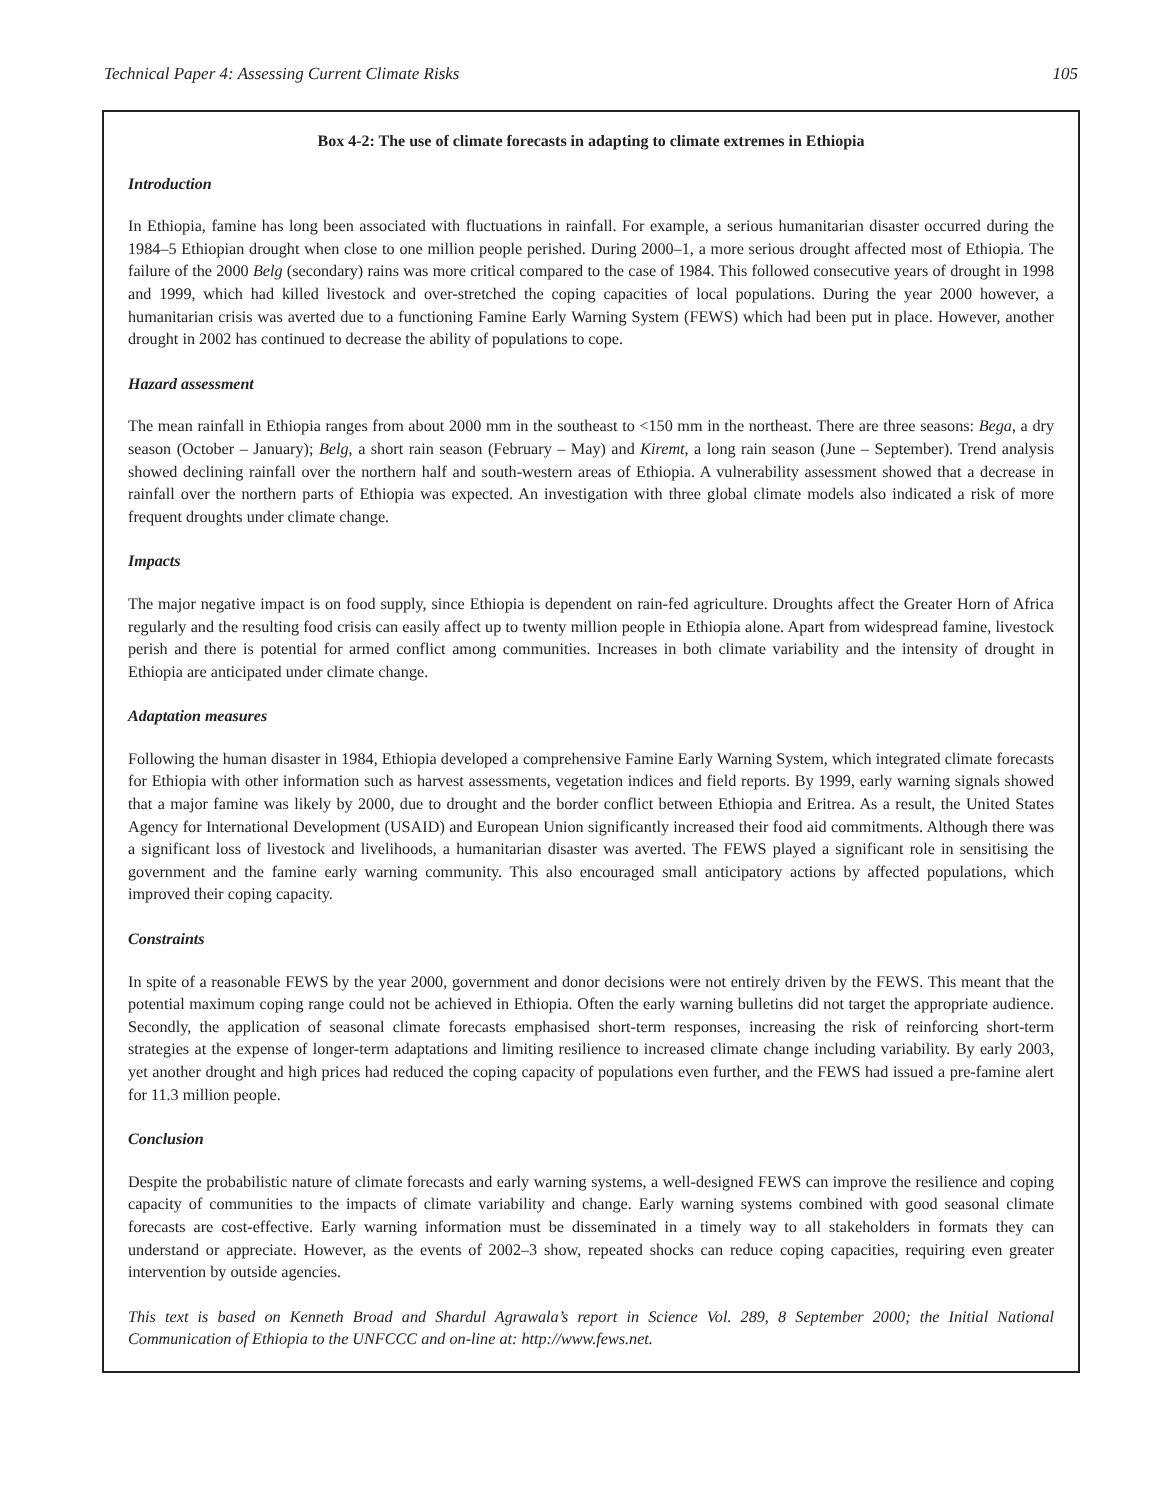Technical Paper 4: Assessing Current Climate Risks 105
Box 4-2: The use of climate forecasts in adapting to climate extremes in Ethiopia
Introduction
In Ethiopia, famine has long been associated with fluctuations in rainfall. For example, a serious humanitarian disaster occurred during the 1984–5 Ethiopian drought when close to one million people perished. During 2000–1, a more serious drought affected most of Ethiopia. The failure of the 2000 Belg (secondary) rains was more critical compared to the case of 1984. This followed consecutive years of drought in 1998 and 1999, which had killed livestock and over-stretched the coping capacities of local populations. During the year 2000 however, a humanitarian crisis was averted due to a functioning Famine Early Warning System (FEWS) which had been put in place. However, another drought in 2002 has continued to decrease the ability of populations to cope.
Hazard assessment
The mean rainfall in Ethiopia ranges from about 2000 mm in the southeast to <150 mm in the northeast. There are three seasons: Bega, a dry season (October – January); Belg, a short rain season (February – May) and Kiremt, a long rain season (June – September). Trend analysis showed declining rainfall over the northern half and south-western areas of Ethiopia. A vulnerability assessment showed that a decrease in rainfall over the northern parts of Ethiopia was expected. An investigation with three global climate models also indicated a risk of more frequent droughts under climate change.
Impacts
The major negative impact is on food supply, since Ethiopia is dependent on rain-fed agriculture. Droughts affect the Greater Horn of Africa regularly and the resulting food crisis can easily affect up to twenty million people in Ethiopia alone. Apart from widespread famine, livestock perish and there is potential for armed conflict among communities. Increases in both climate variability and the intensity of drought in Ethiopia are anticipated under climate change.
Adaptation measures
Following the human disaster in 1984, Ethiopia developed a comprehensive Famine Early Warning System, which integrated climate forecasts for Ethiopia with other information such as harvest assessments, vegetation indices and field reports. By 1999, early warning signals showed that a major famine was likely by 2000, due to drought and the border conflict between Ethiopia and Eritrea. As a result, the United States Agency for International Development (USAID) and European Union significantly increased their food aid commitments. Although there was a significant loss of livestock and livelihoods, a humanitarian disaster was averted. The FEWS played a significant role in sensitising the government and the famine early warning community. This also encouraged small anticipatory actions by affected populations, which improved their coping capacity.
Constraints
In spite of a reasonable FEWS by the year 2000, government and donor decisions were not entirely driven by the FEWS. This meant that the potential maximum coping range could not be achieved in Ethiopia. Often the early warning bulletins did not target the appropriate audience. Secondly, the application of seasonal climate forecasts emphasised short-term responses, increasing the risk of reinforcing short-term strategies at the expense of longer-term adaptations and limiting resilience to increased climate change including variability. By early 2003, yet another drought and high prices had reduced the coping capacity of populations even further, and the FEWS had issued a pre-famine alert for 11.3 million people.
Conclusion
Despite the probabilistic nature of climate forecasts and early warning systems, a well-designed FEWS can improve the resilience and coping capacity of communities to the impacts of climate variability and change. Early warning systems combined with good seasonal climate forecasts are cost-effective. Early warning information must be disseminated in a timely way to all stakeholders in formats they can understand or appreciate. However, as the events of 2002–3 show, repeated shocks can reduce coping capacities, requiring even greater intervention by outside agencies.
This text is based on Kenneth Broad and Shardul Agrawala’s report in Science Vol. 289, 8 September 2000; the Initial National Communication of Ethiopia to the UNFCCC and on-line at: http://www.fews.net.